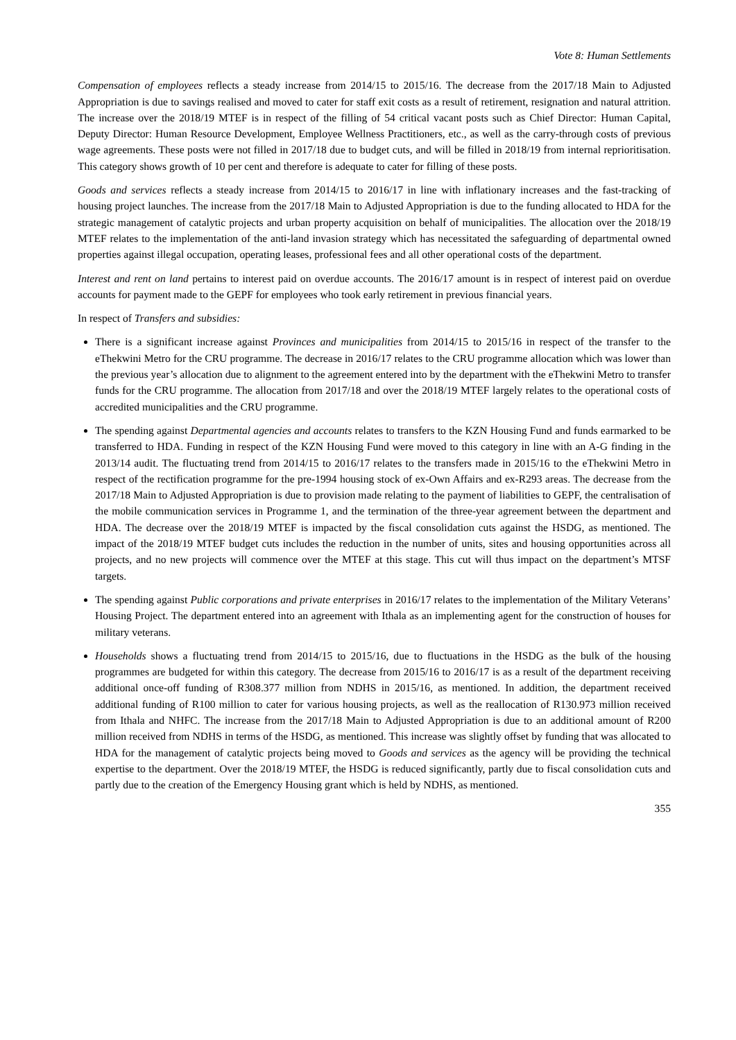Vote 8: Human Settlements
Compensation of employees reflects a steady increase from 2014/15 to 2015/16. The decrease from the 2017/18 Main to Adjusted Appropriation is due to savings realised and moved to cater for staff exit costs as a result of retirement, resignation and natural attrition. The increase over the 2018/19 MTEF is in respect of the filling of 54 critical vacant posts such as Chief Director: Human Capital, Deputy Director: Human Resource Development, Employee Wellness Practitioners, etc., as well as the carry-through costs of previous wage agreements. These posts were not filled in 2017/18 due to budget cuts, and will be filled in 2018/19 from internal reprioritisation. This category shows growth of 10 per cent and therefore is adequate to cater for filling of these posts.
Goods and services reflects a steady increase from 2014/15 to 2016/17 in line with inflationary increases and the fast-tracking of housing project launches. The increase from the 2017/18 Main to Adjusted Appropriation is due to the funding allocated to HDA for the strategic management of catalytic projects and urban property acquisition on behalf of municipalities. The allocation over the 2018/19 MTEF relates to the implementation of the anti-land invasion strategy which has necessitated the safeguarding of departmental owned properties against illegal occupation, operating leases, professional fees and all other operational costs of the department.
Interest and rent on land pertains to interest paid on overdue accounts. The 2016/17 amount is in respect of interest paid on overdue accounts for payment made to the GEPF for employees who took early retirement in previous financial years.
In respect of Transfers and subsidies:
There is a significant increase against Provinces and municipalities from 2014/15 to 2015/16 in respect of the transfer to the eThekwini Metro for the CRU programme. The decrease in 2016/17 relates to the CRU programme allocation which was lower than the previous year’s allocation due to alignment to the agreement entered into by the department with the eThekwini Metro to transfer funds for the CRU programme. The allocation from 2017/18 and over the 2018/19 MTEF largely relates to the operational costs of accredited municipalities and the CRU programme.
The spending against Departmental agencies and accounts relates to transfers to the KZN Housing Fund and funds earmarked to be transferred to HDA. Funding in respect of the KZN Housing Fund were moved to this category in line with an A-G finding in the 2013/14 audit. The fluctuating trend from 2014/15 to 2016/17 relates to the transfers made in 2015/16 to the eThekwini Metro in respect of the rectification programme for the pre-1994 housing stock of ex-Own Affairs and ex-R293 areas. The decrease from the 2017/18 Main to Adjusted Appropriation is due to provision made relating to the payment of liabilities to GEPF, the centralisation of the mobile communication services in Programme 1, and the termination of the three-year agreement between the department and HDA. The decrease over the 2018/19 MTEF is impacted by the fiscal consolidation cuts against the HSDG, as mentioned. The impact of the 2018/19 MTEF budget cuts includes the reduction in the number of units, sites and housing opportunities across all projects, and no new projects will commence over the MTEF at this stage. This cut will thus impact on the department’s MTSF targets.
The spending against Public corporations and private enterprises in 2016/17 relates to the implementation of the Military Veterans’ Housing Project. The department entered into an agreement with Ithala as an implementing agent for the construction of houses for military veterans.
Households shows a fluctuating trend from 2014/15 to 2015/16, due to fluctuations in the HSDG as the bulk of the housing programmes are budgeted for within this category. The decrease from 2015/16 to 2016/17 is as a result of the department receiving additional once-off funding of R308.377 million from NDHS in 2015/16, as mentioned. In addition, the department received additional funding of R100 million to cater for various housing projects, as well as the reallocation of R130.973 million received from Ithala and NHFC. The increase from the 2017/18 Main to Adjusted Appropriation is due to an additional amount of R200 million received from NDHS in terms of the HSDG, as mentioned. This increase was slightly offset by funding that was allocated to HDA for the management of catalytic projects being moved to Goods and services as the agency will be providing the technical expertise to the department. Over the 2018/19 MTEF, the HSDG is reduced significantly, partly due to fiscal consolidation cuts and partly due to the creation of the Emergency Housing grant which is held by NDHS, as mentioned.
355